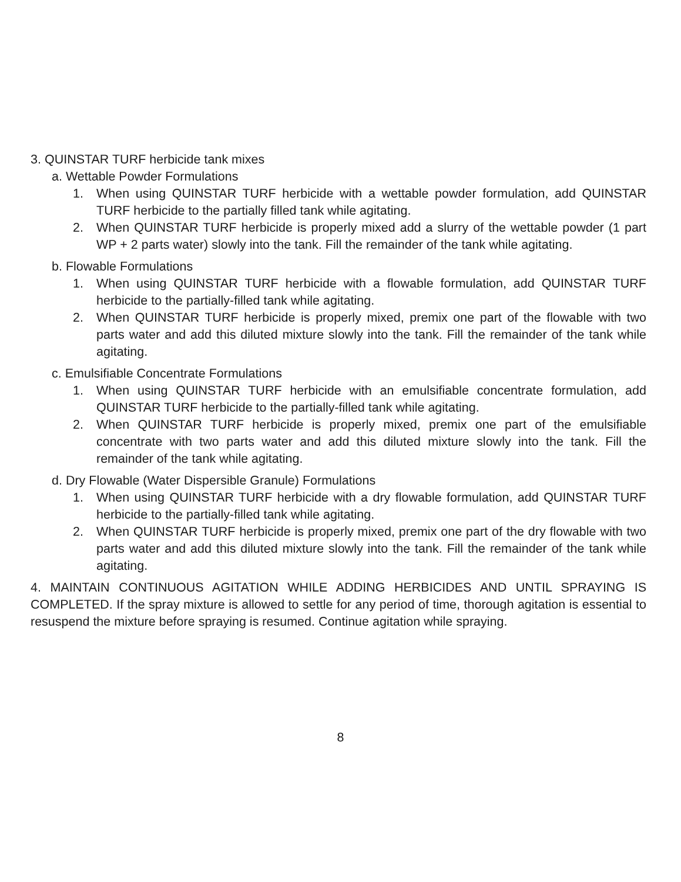3. QUINSTAR TURF herbicide tank mixes
a. Wettable Powder Formulations
1. When using QUINSTAR TURF herbicide with a wettable powder formulation, add QUINSTAR TURF herbicide to the partially filled tank while agitating.
2. When QUINSTAR TURF herbicide is properly mixed add a slurry of the wettable powder (1 part WP + 2 parts water) slowly into the tank. Fill the remainder of the tank while agitating.
b. Flowable Formulations
1. When using QUINSTAR TURF herbicide with a flowable formulation, add QUINSTAR TURF herbicide to the partially-filled tank while agitating.
2. When QUINSTAR TURF herbicide is properly mixed, premix one part of the flowable with two parts water and add this diluted mixture slowly into the tank. Fill the remainder of the tank while agitating.
c. Emulsifiable Concentrate Formulations
1. When using QUINSTAR TURF herbicide with an emulsifiable concentrate formulation, add QUINSTAR TURF herbicide to the partially-filled tank while agitating.
2. When QUINSTAR TURF herbicide is properly mixed, premix one part of the emulsifiable concentrate with two parts water and add this diluted mixture slowly into the tank. Fill the remainder of the tank while agitating.
d. Dry Flowable (Water Dispersible Granule) Formulations
1. When using QUINSTAR TURF herbicide with a dry flowable formulation, add QUINSTAR TURF herbicide to the partially-filled tank while agitating.
2. When QUINSTAR TURF herbicide is properly mixed, premix one part of the dry flowable with two parts water and add this diluted mixture slowly into the tank. Fill the remainder of the tank while agitating.
4. MAINTAIN CONTINUOUS AGITATION WHILE ADDING HERBICIDES AND UNTIL SPRAYING IS COMPLETED. If the spray mixture is allowed to settle for any period of time, thorough agitation is essential to resuspend the mixture before spraying is resumed. Continue agitation while spraying.
8